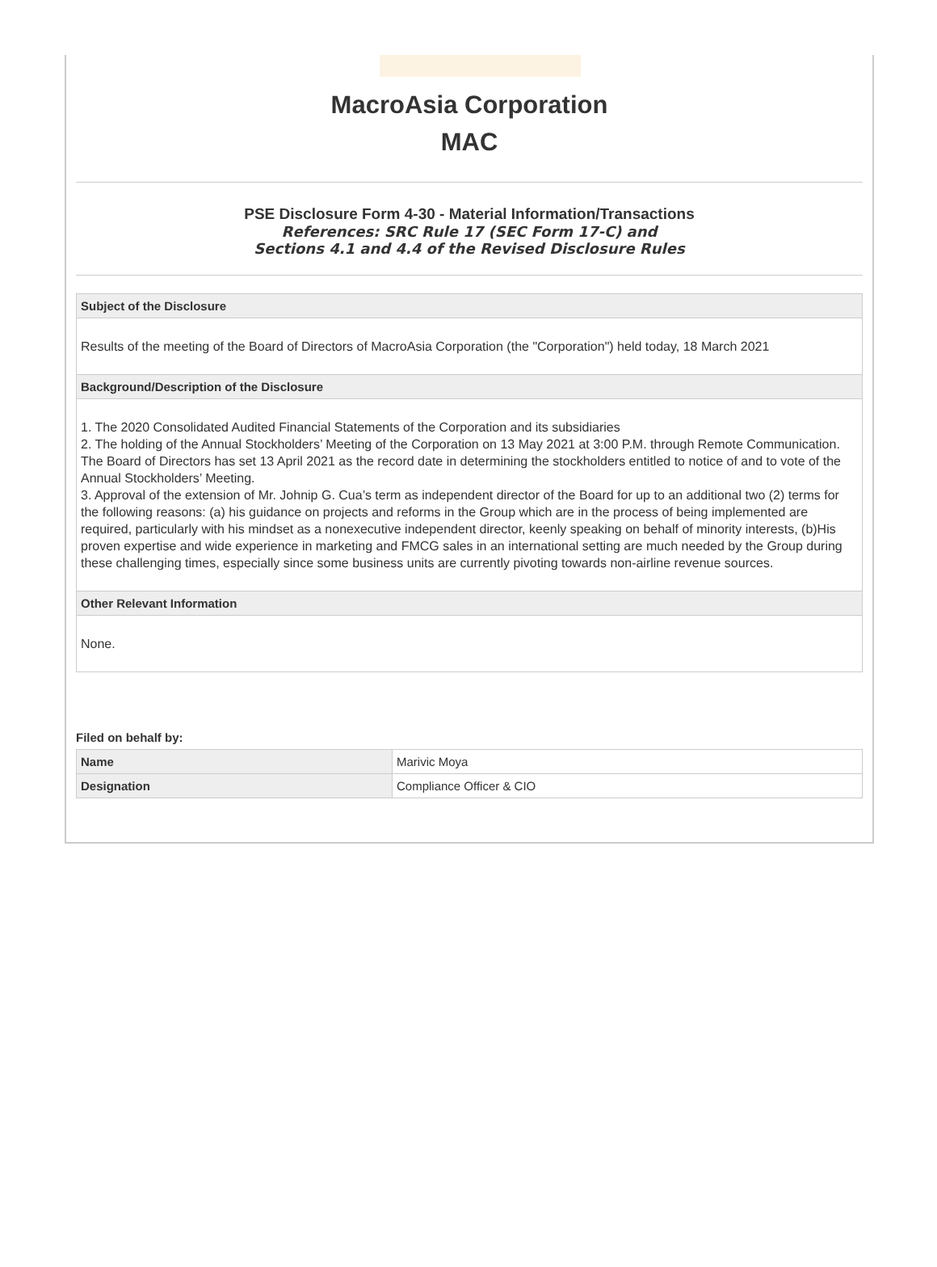MacroAsia Corporation
MAC
PSE Disclosure Form 4-30 - Material Information/Transactions
References: SRC Rule 17 (SEC Form 17-C) and
Sections 4.1 and 4.4 of the Revised Disclosure Rules
Subject of the Disclosure
Results of the meeting of the Board of Directors of MacroAsia Corporation (the "Corporation") held today, 18 March 2021
Background/Description of the Disclosure
1. The 2020 Consolidated Audited Financial Statements of the Corporation and its subsidiaries
2. The holding of the Annual Stockholders’ Meeting of the Corporation on 13 May 2021 at 3:00 P.M. through Remote Communication. The Board of Directors has set 13 April 2021 as the record date in determining the stockholders entitled to notice of and to vote of the Annual Stockholders’ Meeting.
3. Approval of the extension of Mr. Johnip G. Cua’s term as independent director of the Board for up to an additional two (2) terms for the following reasons: (a) his guidance on projects and reforms in the Group which are in the process of being implemented are required, particularly with his mindset as a nonexecutive independent director, keenly speaking on behalf of minority interests, (b)His proven expertise and wide experience in marketing and FMCG sales in an international setting are much needed by the Group during these challenging times, especially since some business units are currently pivoting towards non-airline revenue sources.
Other Relevant Information
None.
Filed on behalf by:
| Name | Marivic Moya |
| Designation | Compliance Officer & CIO |